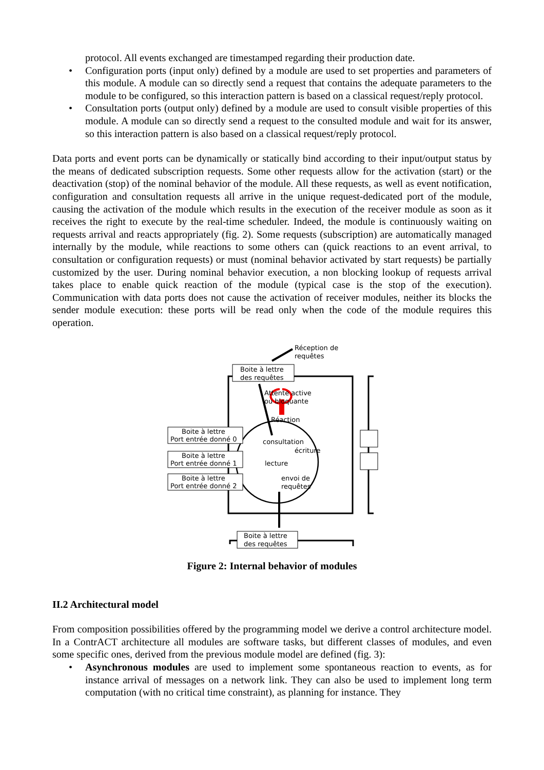protocol. All events exchanged are timestamped regarding their production date.
• Configuration ports (input only) defined by a module are used to set properties and parameters of this module. A module can so directly send a request that contains the adequate parameters to the module to be configured, so this interaction pattern is based on a classical request/reply protocol.
• Consultation ports (output only) defined by a module are used to consult visible properties of this module. A module can so directly send a request to the consulted module and wait for its answer, so this interaction pattern is also based on a classical request/reply protocol.
Data ports and event ports can be dynamically or statically bind according to their input/output status by the means of dedicated subscription requests. Some other requests allow for the activation (start) or the deactivation (stop) of the nominal behavior of the module. All these requests, as well as event notification, configuration and consultation requests all arrive in the unique request-dedicated port of the module, causing the activation of the module which results in the execution of the receiver module as soon as it receives the right to execute by the real-time scheduler. Indeed, the module is continuously waiting on requests arrival and reacts appropriately (fig. 2). Some requests (subscription) are automatically managed internally by the module, while reactions to some others can (quick reactions to an event arrival, to consultation or configuration requests) or must (nominal behavior activated by start requests) be partially customized by the user. During nominal behavior execution, a non blocking lookup of requests arrival takes place to enable quick reaction of the module (typical case is the stop of the execution). Communication with data ports does not cause the activation of receiver modules, neither its blocks the sender module execution: these ports will be read only when the code of the module requires this operation.
Boite à lettre
des requêtes
Réception de
requêtes
Attente active
ou bloquante
Réaction
consultation
écriture
lecture
envoi de
requêtes
Boite à lettre
Port entrée donné 0
Boite à lettre
Port entrée donné 1
Boite à lettre
Port entrée donné 2
Boite à lettre
des requêtes
Figure 2: Internal behavior of modules
II.2 Architectural model
From composition possibilities offered by the programming model we derive a control architecture model. In a ContrACT architecture all modules are software tasks, but different classes of modules, and even some specific ones, derived from the previous module model are defined (fig. 3):
• Asynchronous modules are used to implement some spontaneous reaction to events, as for instance arrival of messages on a network link. They can also be used to implement long term computation (with no critical time constraint), as planning for instance. They